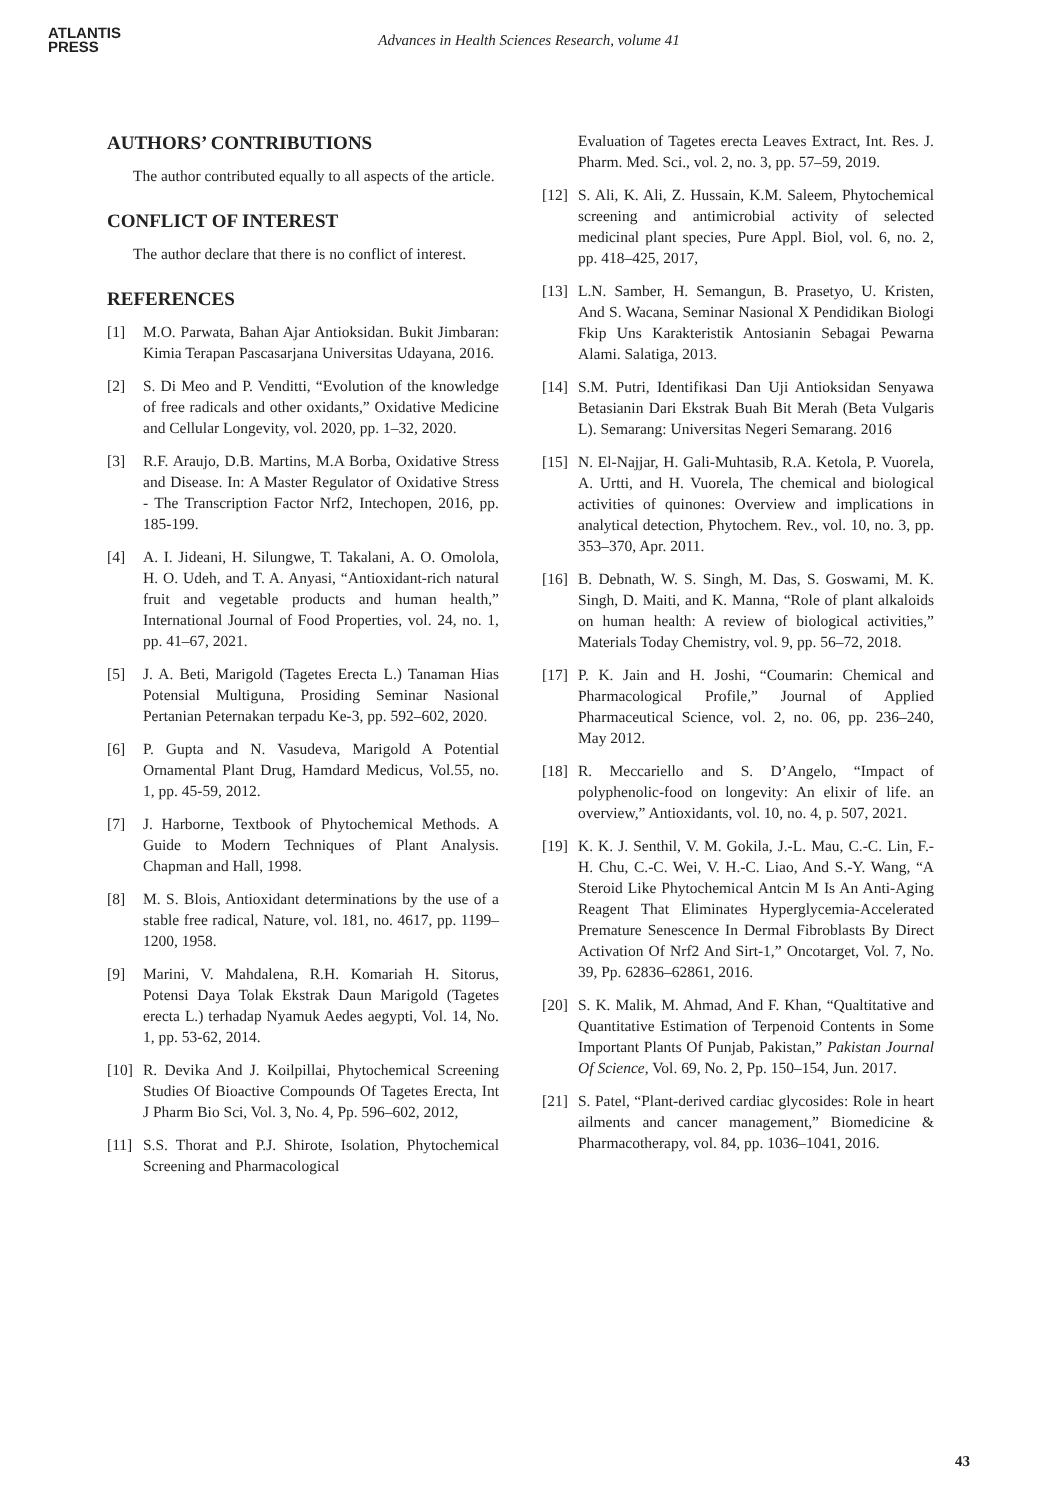ATLANTIS
PRESS
Advances in Health Sciences Research, volume 41
AUTHORS’ CONTRIBUTIONS
The author contributed equally to all aspects of the article.
CONFLICT OF INTEREST
The author declare that there is no conflict of interest.
REFERENCES
[1] M.O. Parwata, Bahan Ajar Antioksidan. Bukit Jimbaran: Kimia Terapan Pascasarjana Universitas Udayana, 2016.
[2] S. Di Meo and P. Venditti, “Evolution of the knowledge of free radicals and other oxidants,” Oxidative Medicine and Cellular Longevity, vol. 2020, pp. 1–32, 2020.
[3] R.F. Araujo, D.B. Martins, M.A Borba, Oxidative Stress and Disease. In: A Master Regulator of Oxidative Stress - The Transcription Factor Nrf2, Intechopen, 2016, pp. 185-199.
[4] A. I. Jideani, H. Silungwe, T. Takalani, A. O. Omolola, H. O. Udeh, and T. A. Anyasi, “Antioxidant-rich natural fruit and vegetable products and human health,” International Journal of Food Properties, vol. 24, no. 1, pp. 41–67, 2021.
[5] J. A. Beti, Marigold (Tagetes Erecta L.) Tanaman Hias Potensial Multiguna, Prosiding Seminar Nasional Pertanian Peternakan terpadu Ke-3, pp. 592–602, 2020.
[6] P. Gupta and N. Vasudeva, Marigold A Potential Ornamental Plant Drug, Hamdard Medicus, Vol.55, no. 1, pp. 45-59, 2012.
[7] J. Harborne, Textbook of Phytochemical Methods. A Guide to Modern Techniques of Plant Analysis. Chapman and Hall, 1998.
[8] M. S. Blois, Antioxidant determinations by the use of a stable free radical, Nature, vol. 181, no. 4617, pp. 1199–1200, 1958.
[9] Marini, V. Mahdalena, R.H. Komariah H. Sitorus, Potensi Daya Tolak Ekstrak Daun Marigold (Tagetes erecta L.) terhadap Nyamuk Aedes aegypti, Vol. 14, No. 1, pp. 53-62, 2014.
[10] R. Devika And J. Koilpillai, Phytochemical Screening Studies Of Bioactive Compounds Of Tagetes Erecta, Int J Pharm Bio Sci, Vol. 3, No. 4, Pp. 596–602, 2012,
[11] S.S. Thorat and P.J. Shirote, Isolation, Phytochemical Screening and Pharmacological
Evaluation of Tagetes erecta Leaves Extract, Int. Res. J. Pharm. Med. Sci., vol. 2, no. 3, pp. 57–59, 2019.
[12] S. Ali, K. Ali, Z. Hussain, K.M. Saleem, Phytochemical screening and antimicrobial activity of selected medicinal plant species, Pure Appl. Biol, vol. 6, no. 2, pp. 418–425, 2017,
[13] L.N. Samber, H. Semangun, B. Prasetyo, U. Kristen, And S. Wacana, Seminar Nasional X Pendidikan Biologi Fkip Uns Karakteristik Antosianin Sebagai Pewarna Alami. Salatiga, 2013.
[14] S.M. Putri, Identifikasi Dan Uji Antioksidan Senyawa Betasianin Dari Ekstrak Buah Bit Merah (Beta Vulgaris L). Semarang: Universitas Negeri Semarang. 2016
[15] N. El-Najjar, H. Gali-Muhtasib, R.A. Ketola, P. Vuorela, A. Urtti, and H. Vuorela, The chemical and biological activities of quinones: Overview and implications in analytical detection, Phytochem. Rev., vol. 10, no. 3, pp. 353–370, Apr. 2011.
[16] B. Debnath, W. S. Singh, M. Das, S. Goswami, M. K. Singh, D. Maiti, and K. Manna, “Role of plant alkaloids on human health: A review of biological activities,” Materials Today Chemistry, vol. 9, pp. 56–72, 2018.
[17] P. K. Jain and H. Joshi, “Coumarin: Chemical and Pharmacological Profile,” Journal of Applied Pharmaceutical Science, vol. 2, no. 06, pp. 236–240, May 2012.
[18] R. Meccariello and S. D’Angelo, “Impact of polyphenolic-food on longevity: An elixir of life. an overview,” Antioxidants, vol. 10, no. 4, p. 507, 2021.
[19] K. K. J. Senthil, V. M. Gokila, J.-L. Mau, C.-C. Lin, F.-H. Chu, C.-C. Wei, V. H.-C. Liao, And S.-Y. Wang, “A Steroid Like Phytochemical Antcin M Is An Anti-Aging Reagent That Eliminates Hyperglycemia-Accelerated Premature Senescence In Dermal Fibroblasts By Direct Activation Of Nrf2 And Sirt-1,” Oncotarget, Vol. 7, No. 39, Pp. 62836–62861, 2016.
[20] S. K. Malik, M. Ahmad, And F. Khan, “Qualtitative and Quantitative Estimation of Terpenoid Contents in Some Important Plants Of Punjab, Pakistan,” Pakistan Journal Of Science, Vol. 69, No. 2, Pp. 150–154, Jun. 2017.
[21] S. Patel, “Plant-derived cardiac glycosides: Role in heart ailments and cancer management,” Biomedicine & Pharmacotherapy, vol. 84, pp. 1036–1041, 2016.
43